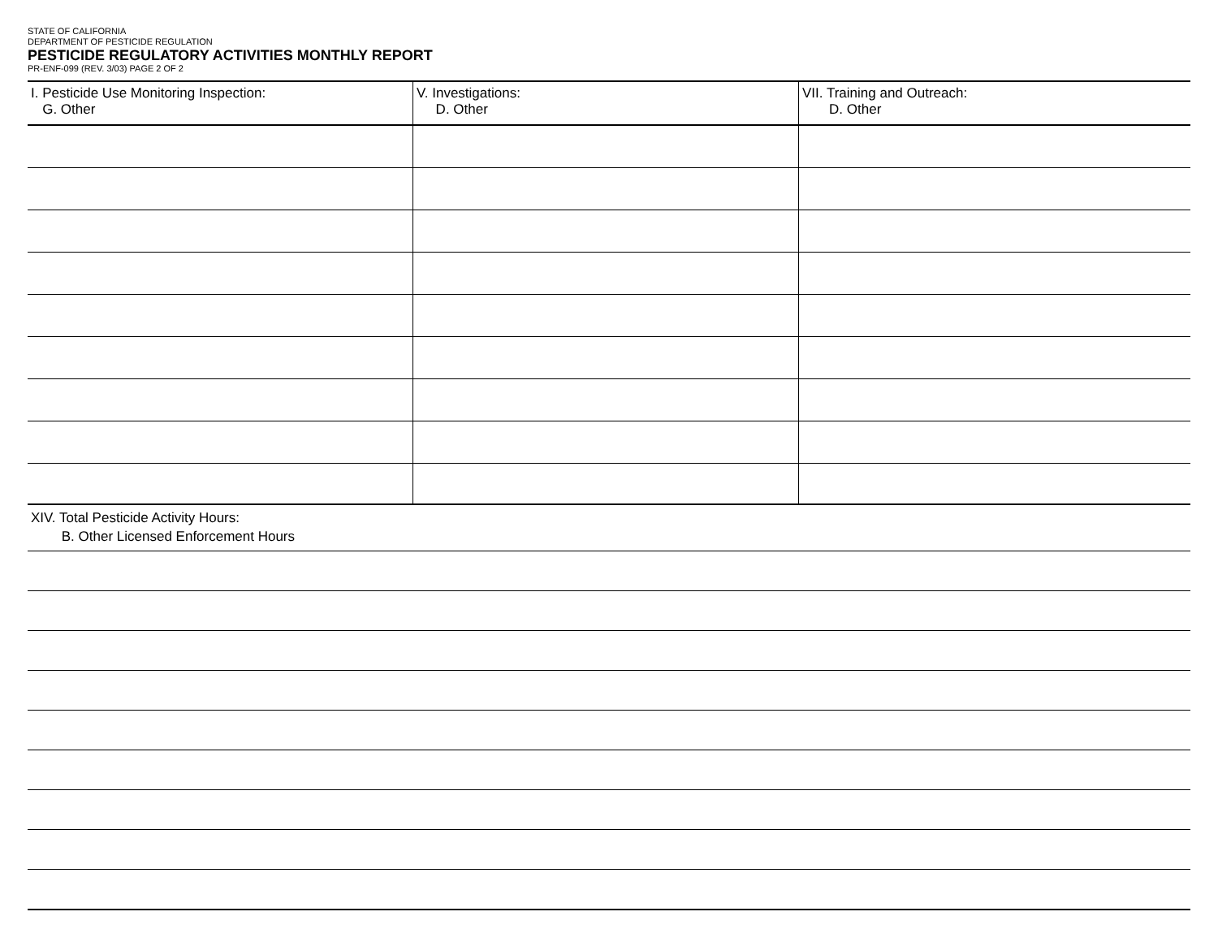STATE OF CALIFORNIA
DEPARTMENT OF PESTICIDE REGULATION
PESTICIDE REGULATORY ACTIVITIES MONTHLY REPORT
PR-ENF-099 (REV. 3/03) PAGE 2 OF 2
| I. Pesticide Use Monitoring Inspection: G. Other | V. Investigations: D. Other | VII. Training and Outreach: D. Other |
| --- | --- | --- |
XIV. Total Pesticide Activity Hours:
B. Other Licensed Enforcement Hours